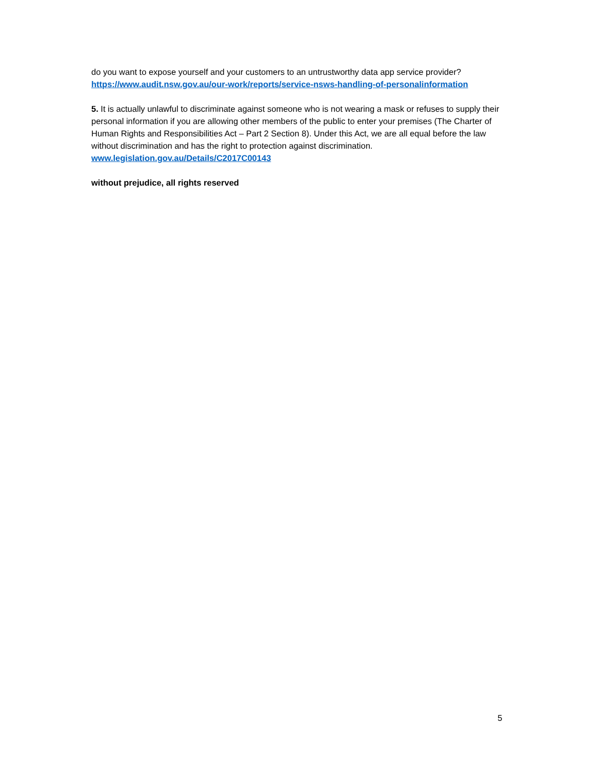do you want to expose yourself and your customers to an untrustworthy data app service provider?
https://www.audit.nsw.gov.au/our-work/reports/service-nsws-handling-of-personalinformation
5. It is actually unlawful to discriminate against someone who is not wearing a mask or refuses to supply their personal information if you are allowing other members of the public to enter your premises (The Charter of Human Rights and Responsibilities Act – Part 2 Section 8). Under this Act, we are all equal before the law without discrimination and has the right to protection against discrimination.
www.legislation.gov.au/Details/C2017C00143
without prejudice, all rights reserved
5